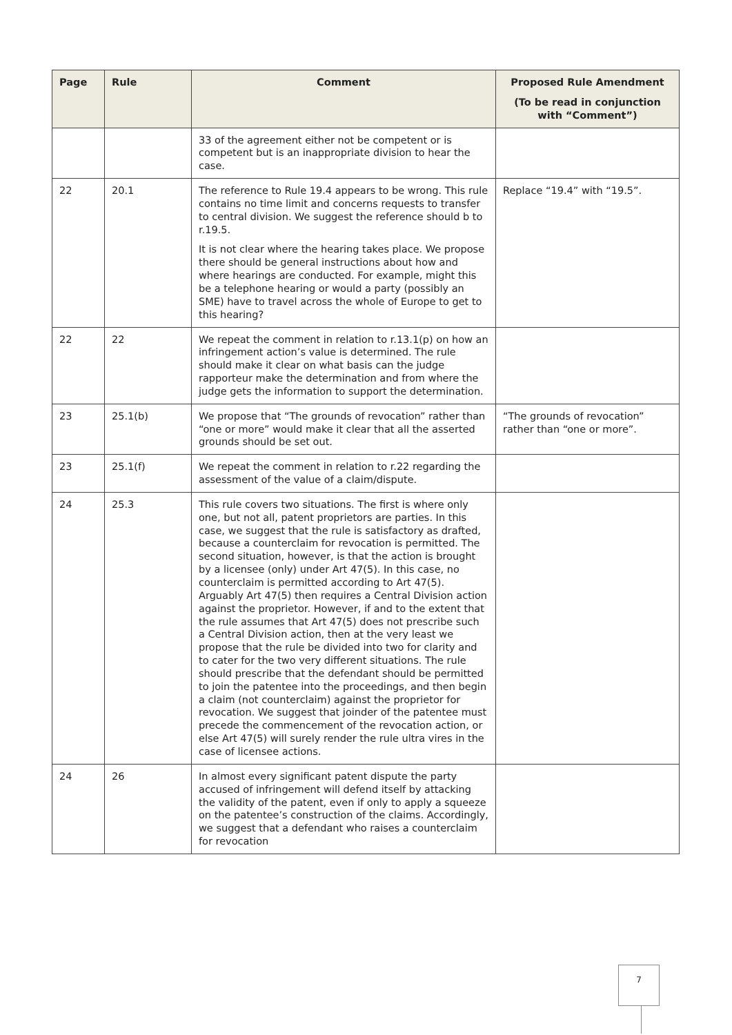| Page | Rule | Comment | Proposed Rule Amendment (To be read in conjunction with “Comment”) |
| --- | --- | --- | --- |
| | | 33 of the agreement either not be competent or is competent but is an inappropriate division to hear the case. | |
| 22 | 20.1 | The reference to Rule 19.4 appears to be wrong. This rule contains no time limit and concerns requests to transfer to central division. We suggest the reference should b to r.19.5. It is not clear where the hearing takes place. We propose there should be general instructions about how and where hearings are conducted. For example, might this be a telephone hearing or would a party (possibly an SME) have to travel across the whole of Europe to get to this hearing? | Replace “19.4” with “19.5”. |
| 22 | 22 | We repeat the comment in relation to r.13.1(p) on how an infringement action’s value is determined. The rule should make it clear on what basis can the judge rapporteur make the determination and from where the judge gets the information to support the determination. | |
| 23 | 25.1(b) | We propose that “The grounds of revocation” rather than “one or more” would make it clear that all the asserted grounds should be set out. | “The grounds of revocation” rather than “one or more”. |
| 23 | 25.1(f) | We repeat the comment in relation to r.22 regarding the assessment of the value of a claim/dispute. | |
| 24 | 25.3 | This rule covers two situations. The first is where only one, but not all, patent proprietors are parties. In this case, we suggest that the rule is satisfactory as drafted, because a counterclaim for revocation is permitted. The second situation, however, is that the action is brought by a licensee (only) under Art 47(5). In this case, no counterclaim is permitted according to Art 47(5). Arguably Art 47(5) then requires a Central Division action against the proprietor. However, if and to the extent that the rule assumes that Art 47(5) does not prescribe such a Central Division action, then at the very least we propose that the rule be divided into two for clarity and to cater for the two very different situations. The rule should prescribe that the defendant should be permitted to join the patentee into the proceedings, and then begin a claim (not counterclaim) against the proprietor for revocation. We suggest that joinder of the patentee must precede the commencement of the revocation action, or else Art 47(5) will surely render the rule ultra vires in the case of licensee actions. | |
| 24 | 26 | In almost every significant patent dispute the party accused of infringement will defend itself by attacking the validity of the patent, even if only to apply a squeeze on the patentee’s construction of the claims. Accordingly, we suggest that a defendant who raises a counterclaim for revocation | |
7